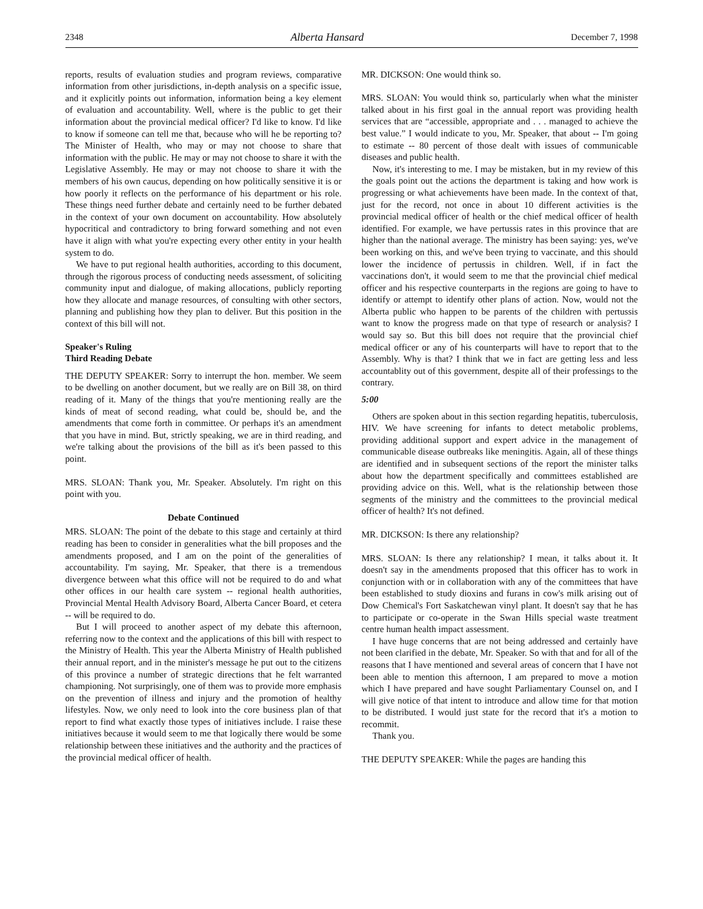2348 Alberta Hansard December 7, 1998
reports, results of evaluation studies and program reviews, comparative information from other jurisdictions, in-depth analysis on a specific issue, and it explicitly points out information, information being a key element of evaluation and accountability. Well, where is the public to get their information about the provincial medical officer? I'd like to know. I'd like to know if someone can tell me that, because who will he be reporting to? The Minister of Health, who may or may not choose to share that information with the public. He may or may not choose to share it with the Legislative Assembly. He may or may not choose to share it with the members of his own caucus, depending on how politically sensitive it is or how poorly it reflects on the performance of his department or his role. These things need further debate and certainly need to be further debated in the context of your own document on accountability. How absolutely hypocritical and contradictory to bring forward something and not even have it align with what you're expecting every other entity in your health system to do.
We have to put regional health authorities, according to this document, through the rigorous process of conducting needs assessment, of soliciting community input and dialogue, of making allocations, publicly reporting how they allocate and manage resources, of consulting with other sectors, planning and publishing how they plan to deliver. But this position in the context of this bill will not.
Speaker's Ruling
Third Reading Debate
THE DEPUTY SPEAKER: Sorry to interrupt the hon. member. We seem to be dwelling on another document, but we really are on Bill 38, on third reading of it. Many of the things that you're mentioning really are the kinds of meat of second reading, what could be, should be, and the amendments that come forth in committee. Or perhaps it's an amendment that you have in mind. But, strictly speaking, we are in third reading, and we're talking about the provisions of the bill as it's been passed to this point.
MRS. SLOAN: Thank you, Mr. Speaker. Absolutely. I'm right on this point with you.
Debate Continued
MRS. SLOAN: The point of the debate to this stage and certainly at third reading has been to consider in generalities what the bill proposes and the amendments proposed, and I am on the point of the generalities of accountability. I'm saying, Mr. Speaker, that there is a tremendous divergence between what this office will not be required to do and what other offices in our health care system -- regional health authorities, Provincial Mental Health Advisory Board, Alberta Cancer Board, et cetera -- will be required to do.
But I will proceed to another aspect of my debate this afternoon, referring now to the context and the applications of this bill with respect to the Ministry of Health. This year the Alberta Ministry of Health published their annual report, and in the minister's message he put out to the citizens of this province a number of strategic directions that he felt warranted championing. Not surprisingly, one of them was to provide more emphasis on the prevention of illness and injury and the promotion of healthy lifestyles. Now, we only need to look into the core business plan of that report to find what exactly those types of initiatives include. I raise these initiatives because it would seem to me that logically there would be some relationship between these initiatives and the authority and the practices of the provincial medical officer of health.
MR. DICKSON: One would think so.
MRS. SLOAN: You would think so, particularly when what the minister talked about in his first goal in the annual report was providing health services that are “accessible, appropriate and . . . managed to achieve the best value.” I would indicate to you, Mr. Speaker, that about -- I'm going to estimate -- 80 percent of those dealt with issues of communicable diseases and public health.
Now, it's interesting to me. I may be mistaken, but in my review of this the goals point out the actions the department is taking and how work is progressing or what achievements have been made. In the context of that, just for the record, not once in about 10 different activities is the provincial medical officer of health or the chief medical officer of health identified. For example, we have pertussis rates in this province that are higher than the national average. The ministry has been saying: yes, we've been working on this, and we've been trying to vaccinate, and this should lower the incidence of pertussis in children. Well, if in fact the vaccinations don't, it would seem to me that the provincial chief medical officer and his respective counterparts in the regions are going to have to identify or attempt to identify other plans of action. Now, would not the Alberta public who happen to be parents of the children with pertussis want to know the progress made on that type of research or analysis? I would say so. But this bill does not require that the provincial chief medical officer or any of his counterparts will have to report that to the Assembly. Why is that? I think that we in fact are getting less and less accountablity out of this government, despite all of their professings to the contrary.
5:00
Others are spoken about in this section regarding hepatitis, tuberculosis, HIV. We have screening for infants to detect metabolic problems, providing additional support and expert advice in the management of communicable disease outbreaks like meningitis. Again, all of these things are identified and in subsequent sections of the report the minister talks about how the department specifically and committees established are providing advice on this. Well, what is the relationship between those segments of the ministry and the committees to the provincial medical officer of health? It's not defined.
MR. DICKSON: Is there any relationship?
MRS. SLOAN: Is there any relationship? I mean, it talks about it. It doesn't say in the amendments proposed that this officer has to work in conjunction with or in collaboration with any of the committees that have been established to study dioxins and furans in cow's milk arising out of Dow Chemical's Fort Saskatchewan vinyl plant. It doesn't say that he has to participate or co-operate in the Swan Hills special waste treatment centre human health impact assessment.
I have huge concerns that are not being addressed and certainly have not been clarified in the debate, Mr. Speaker. So with that and for all of the reasons that I have mentioned and several areas of concern that I have not been able to mention this afternoon, I am prepared to move a motion which I have prepared and have sought Parliamentary Counsel on, and I will give notice of that intent to introduce and allow time for that motion to be distributed. I would just state for the record that it's a motion to recommit.
Thank you.
THE DEPUTY SPEAKER: While the pages are handing this